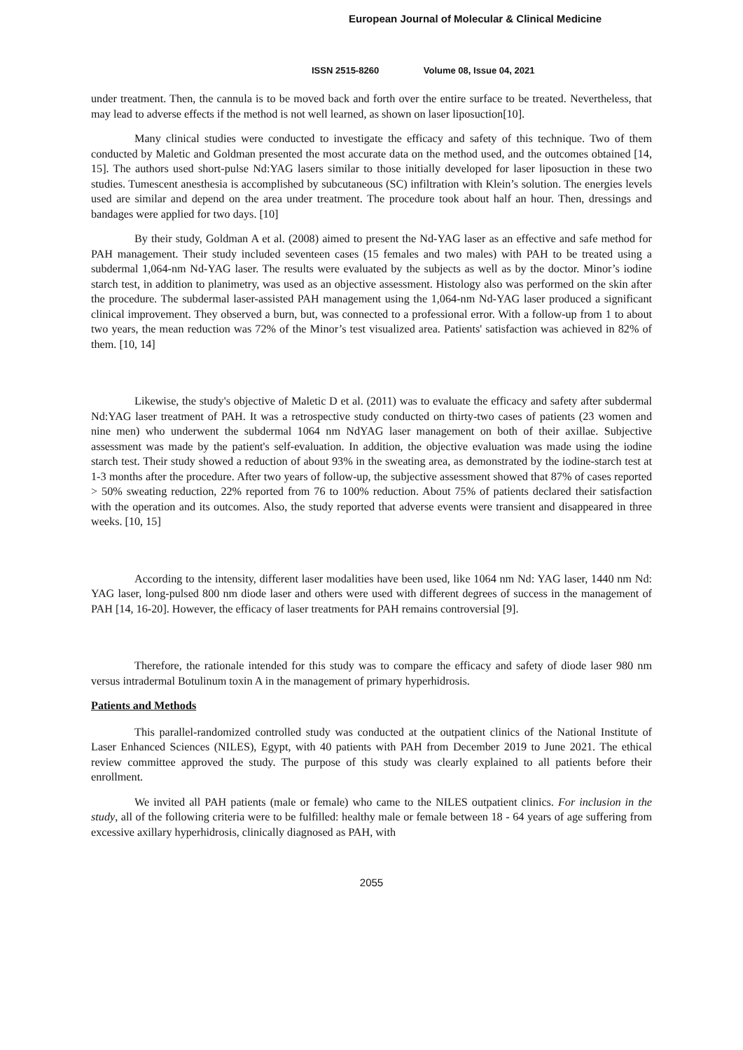European Journal of Molecular & Clinical Medicine
ISSN 2515-8260 Volume 08, Issue 04, 2021
under treatment. Then, the cannula is to be moved back and forth over the entire surface to be treated. Nevertheless, that may lead to adverse effects if the method is not well learned, as shown on laser liposuction[10].
Many clinical studies were conducted to investigate the efficacy and safety of this technique. Two of them conducted by Maletic and Goldman presented the most accurate data on the method used, and the outcomes obtained [14, 15]. The authors used short-pulse Nd:YAG lasers similar to those initially developed for laser liposuction in these two studies. Tumescent anesthesia is accomplished by subcutaneous (SC) infiltration with Klein’s solution. The energies levels used are similar and depend on the area under treatment. The procedure took about half an hour. Then, dressings and bandages were applied for two days. [10]
By their study, Goldman A et al. (2008) aimed to present the Nd-YAG laser as an effective and safe method for PAH management. Their study included seventeen cases (15 females and two males) with PAH to be treated using a subdermal 1,064-nm Nd-YAG laser. The results were evaluated by the subjects as well as by the doctor. Minor’s iodine starch test, in addition to planimetry, was used as an objective assessment. Histology also was performed on the skin after the procedure. The subdermal laser-assisted PAH management using the 1,064-nm Nd-YAG laser produced a significant clinical improvement. They observed a burn, but, was connected to a professional error. With a follow-up from 1 to about two years, the mean reduction was 72% of the Minor’s test visualized area. Patients' satisfaction was achieved in 82% of them. [10, 14]
Likewise, the study's objective of Maletic D et al. (2011) was to evaluate the efficacy and safety after subdermal Nd:YAG laser treatment of PAH. It was a retrospective study conducted on thirty-two cases of patients (23 women and nine men) who underwent the subdermal 1064 nm NdYAG laser management on both of their axillae. Subjective assessment was made by the patient's self-evaluation. In addition, the objective evaluation was made using the iodine starch test. Their study showed a reduction of about 93% in the sweating area, as demonstrated by the iodine-starch test at 1-3 months after the procedure. After two years of follow-up, the subjective assessment showed that 87% of cases reported > 50% sweating reduction, 22% reported from 76 to 100% reduction. About 75% of patients declared their satisfaction with the operation and its outcomes. Also, the study reported that adverse events were transient and disappeared in three weeks. [10, 15]
According to the intensity, different laser modalities have been used, like 1064 nm Nd: YAG laser, 1440 nm Nd: YAG laser, long-pulsed 800 nm diode laser and others were used with different degrees of success in the management of PAH [14, 16-20]. However, the efficacy of laser treatments for PAH remains controversial [9].
Therefore, the rationale intended for this study was to compare the efficacy and safety of diode laser 980 nm versus intradermal Botulinum toxin A in the management of primary hyperhidrosis.
Patients and Methods
This parallel-randomized controlled study was conducted at the outpatient clinics of the National Institute of Laser Enhanced Sciences (NILES), Egypt, with 40 patients with PAH from December 2019 to June 2021. The ethical review committee approved the study. The purpose of this study was clearly explained to all patients before their enrollment.
We invited all PAH patients (male or female) who came to the NILES outpatient clinics. For inclusion in the study, all of the following criteria were to be fulfilled: healthy male or female between 18 - 64 years of age suffering from excessive axillary hyperhidrosis, clinically diagnosed as PAH, with
2055